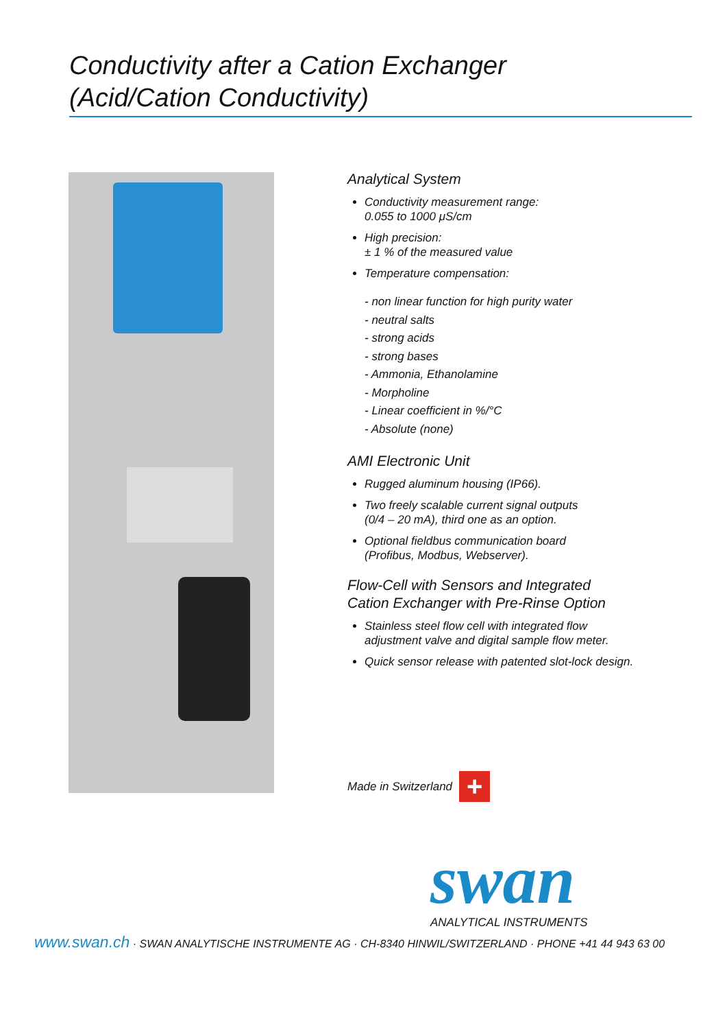Conductivity after a Cation Exchanger
(Acid/Cation Conductivity)
Analytical System
Conductivity measurement range:
0.055 to 1000 μS/cm
High precision:
± 1 % of the measured value
Temperature compensation:
- non linear function for high purity water
- neutral salts
- strong acids
- strong bases
- Ammonia, Ethanolamine
- Morpholine
- Linear coefficient in %/°C
- Absolute (none)
AMI Electronic Unit
Rugged aluminum housing (IP66).
Two freely scalable current signal outputs
(0/4 – 20 mA), third one as an option.
Optional fieldbus communication board
(Profibus, Modbus, Webserver).
Flow-Cell with Sensors and Integrated
Cation Exchanger with Pre-Rinse Option
Stainless steel flow cell with integrated flow adjustment valve and digital sample flow meter.
Quick sensor release with patented slot-lock design.
Made in Switzerland
+
swan ANALYTICAL INSTRUMENTS
www.swan.ch · SWAN ANALYTISCHE INSTRUMENTE AG · CH-8340 HINWIL/SWITZERLAND · PHONE +41 44 943 63 00